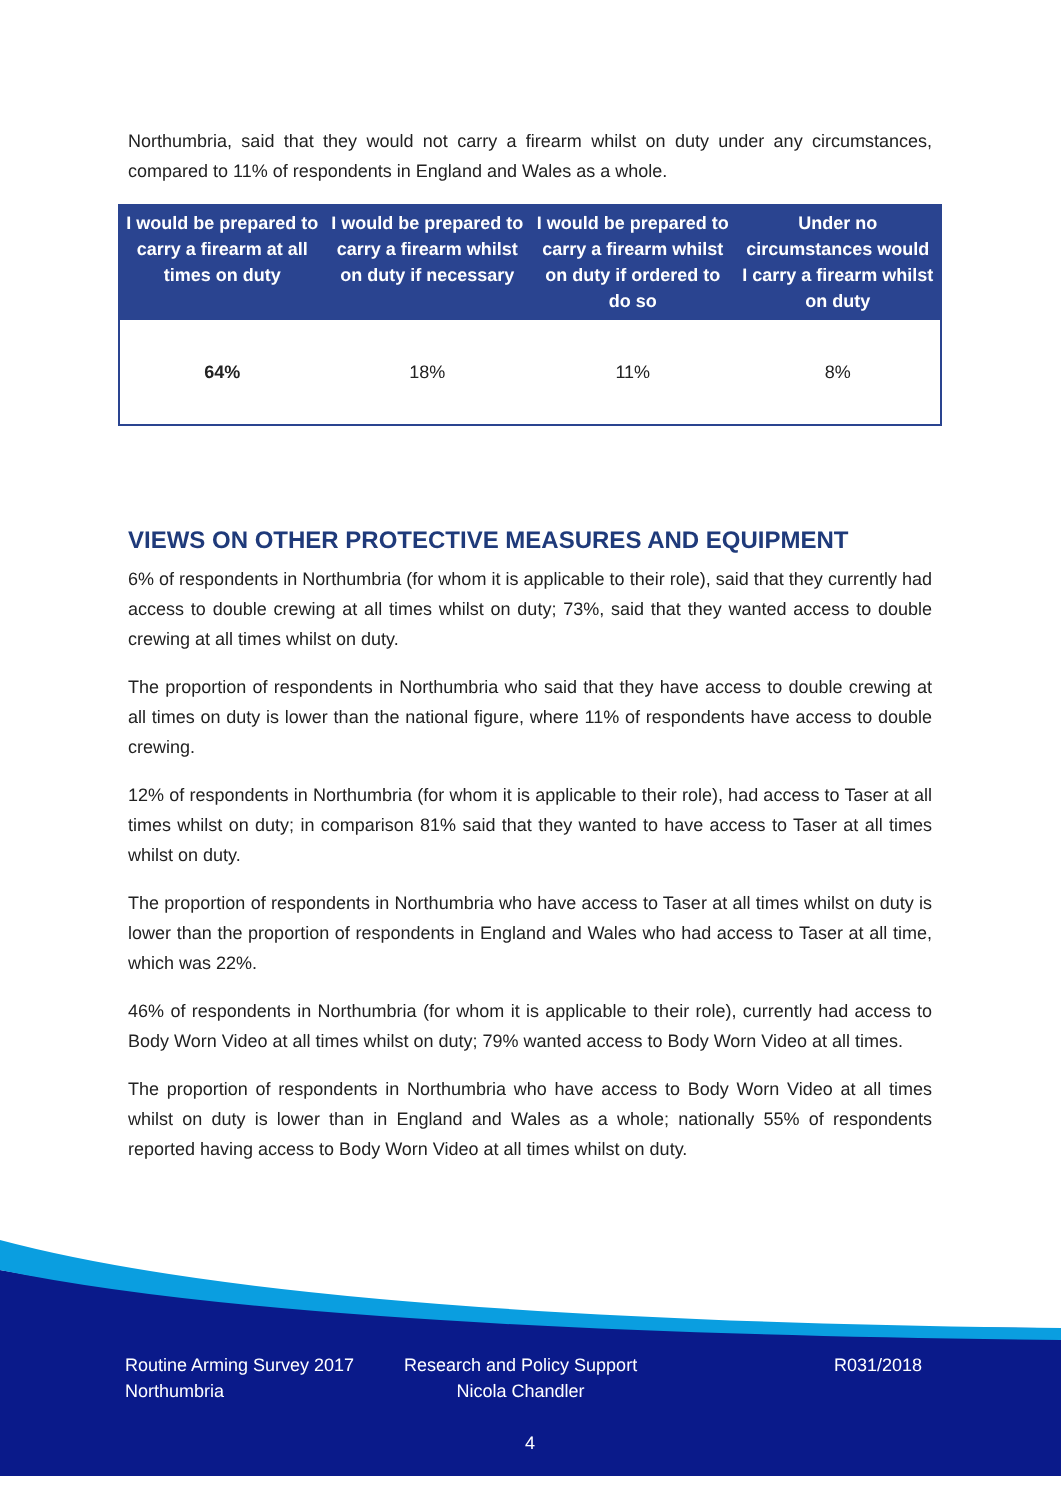Northumbria, said that they would not carry a firearm whilst on duty under any circumstances, compared to 11% of respondents in England and Wales as a whole.
| I would be prepared to carry a firearm at all times on duty | I would be prepared to carry a firearm whilst on duty if necessary | I would be prepared to carry a firearm whilst on duty if ordered to do so | Under no circumstances would I carry a firearm whilst on duty |
| --- | --- | --- | --- |
| 64% | 18% | 11% | 8% |
VIEWS ON OTHER PROTECTIVE MEASURES AND EQUIPMENT
6% of respondents in Northumbria (for whom it is applicable to their role), said that they currently had access to double crewing at all times whilst on duty; 73%, said that they wanted access to double crewing at all times whilst on duty.
The proportion of respondents in Northumbria who said that they have access to double crewing at all times on duty is lower than the national figure, where 11% of respondents have access to double crewing.
12% of respondents in Northumbria (for whom it is applicable to their role), had access to Taser at all times whilst on duty; in comparison 81% said that they wanted to have access to Taser at all times whilst on duty.
The proportion of respondents in Northumbria who have access to Taser at all times whilst on duty is lower than the proportion of respondents in England and Wales who had access to Taser at all time, which was 22%.
46% of respondents in Northumbria (for whom it is applicable to their role), currently had access to Body Worn Video at all times whilst on duty; 79% wanted access to Body Worn Video at all times.
The proportion of respondents in Northumbria who have access to Body Worn Video at all times whilst on duty is lower than in England and Wales as a whole; nationally 55% of respondents reported having access to Body Worn Video at all times whilst on duty.
Routine Arming Survey 2017
Northumbria
Research and Policy Support
Nicola Chandler
R031/2018
4